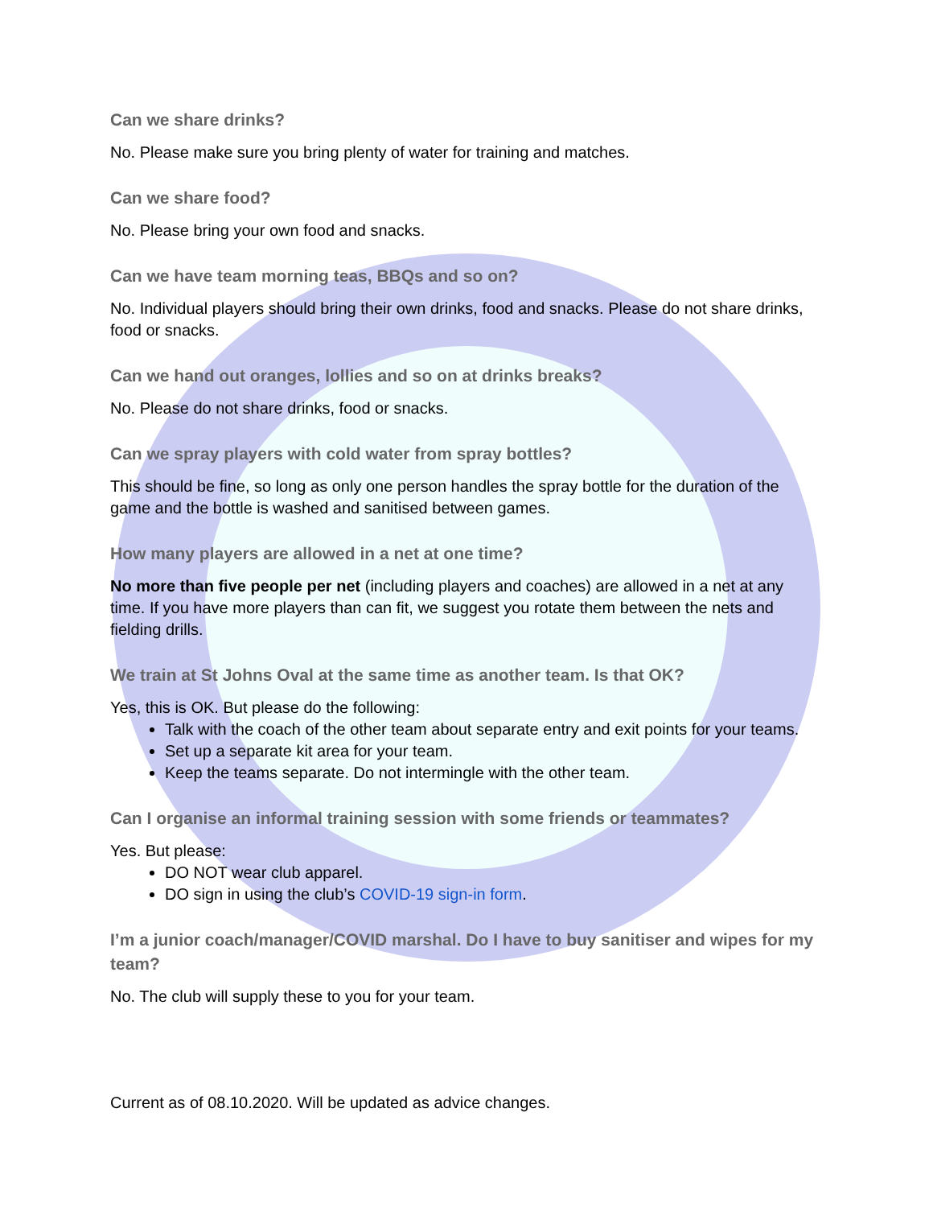Can we share drinks?
No. Please make sure you bring plenty of water for training and matches.
Can we share food?
No. Please bring your own food and snacks.
Can we have team morning teas, BBQs and so on?
No. Individual players should bring their own drinks, food and snacks. Please do not share drinks, food or snacks.
Can we hand out oranges, lollies and so on at drinks breaks?
No. Please do not share drinks, food or snacks.
Can we spray players with cold water from spray bottles?
This should be fine, so long as only one person handles the spray bottle for the duration of the game and the bottle is washed and sanitised between games.
How many players are allowed in a net at one time?
No more than five people per net (including players and coaches) are allowed in a net at any time. If you have more players than can fit, we suggest you rotate them between the nets and fielding drills.
We train at St Johns Oval at the same time as another team. Is that OK?
Yes, this is OK. But please do the following:
Talk with the coach of the other team about separate entry and exit points for your teams.
Set up a separate kit area for your team.
Keep the teams separate. Do not intermingle with the other team.
Can I organise an informal training session with some friends or teammates?
Yes. But please:
DO NOT wear club apparel.
DO sign in using the club’s COVID-19 sign-in form.
I’m a junior coach/manager/COVID marshal. Do I have to buy sanitiser and wipes for my team?
No. The club will supply these to you for your team.
Current as of 08.10.2020. Will be updated as advice changes.